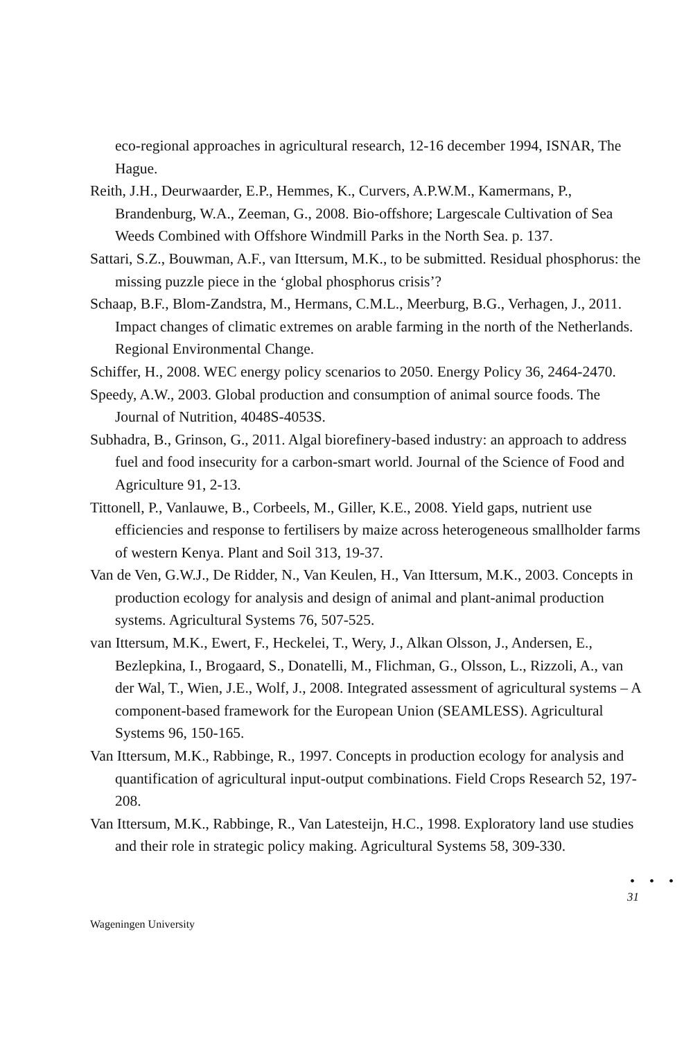eco-regional approaches in agricultural research, 12-16 december 1994, ISNAR, The Hague.
Reith, J.H., Deurwaarder, E.P., Hemmes, K., Curvers, A.P.W.M., Kamermans, P., Brandenburg, W.A., Zeeman, G., 2008. Bio-offshore; Largescale Cultivation of Sea Weeds Combined with Offshore Windmill Parks in the North Sea. p. 137.
Sattari, S.Z., Bouwman, A.F., van Ittersum, M.K., to be submitted. Residual phosphorus: the missing puzzle piece in the ‘global phosphorus crisis’?
Schaap, B.F., Blom-Zandstra, M., Hermans, C.M.L., Meerburg, B.G., Verhagen, J., 2011. Impact changes of climatic extremes on arable farming in the north of the Netherlands. Regional Environmental Change.
Schiffer, H., 2008. WEC energy policy scenarios to 2050. Energy Policy 36, 2464-2470.
Speedy, A.W., 2003. Global production and consumption of animal source foods. The Journal of Nutrition, 4048S-4053S.
Subhadra, B., Grinson, G., 2011. Algal biorefinery-based industry: an approach to address fuel and food insecurity for a carbon-smart world. Journal of the Science of Food and Agriculture 91, 2-13.
Tittonell, P., Vanlauwe, B., Corbeels, M., Giller, K.E., 2008. Yield gaps, nutrient use efficiencies and response to fertilisers by maize across heterogeneous smallholder farms of western Kenya. Plant and Soil 313, 19-37.
Van de Ven, G.W.J., De Ridder, N., Van Keulen, H., Van Ittersum, M.K., 2003. Concepts in production ecology for analysis and design of animal and plant-animal production systems. Agricultural Systems 76, 507-525.
van Ittersum, M.K., Ewert, F., Heckelei, T., Wery, J., Alkan Olsson, J., Andersen, E., Bezlepkina, I., Brogaard, S., Donatelli, M., Flichman, G., Olsson, L., Rizzoli, A., van der Wal, T., Wien, J.E., Wolf, J., 2008. Integrated assessment of agricultural systems – A component-based framework for the European Union (SEAMLESS). Agricultural Systems 96, 150-165.
Van Ittersum, M.K., Rabbinge, R., 1997. Concepts in production ecology for analysis and quantification of agricultural input-output combinations. Field Crops Research 52, 197-208.
Van Ittersum, M.K., Rabbinge, R., Van Latesteijn, H.C., 1998. Exploratory land use studies and their role in strategic policy making. Agricultural Systems 58, 309-330.
• • •
31
Wageningen University